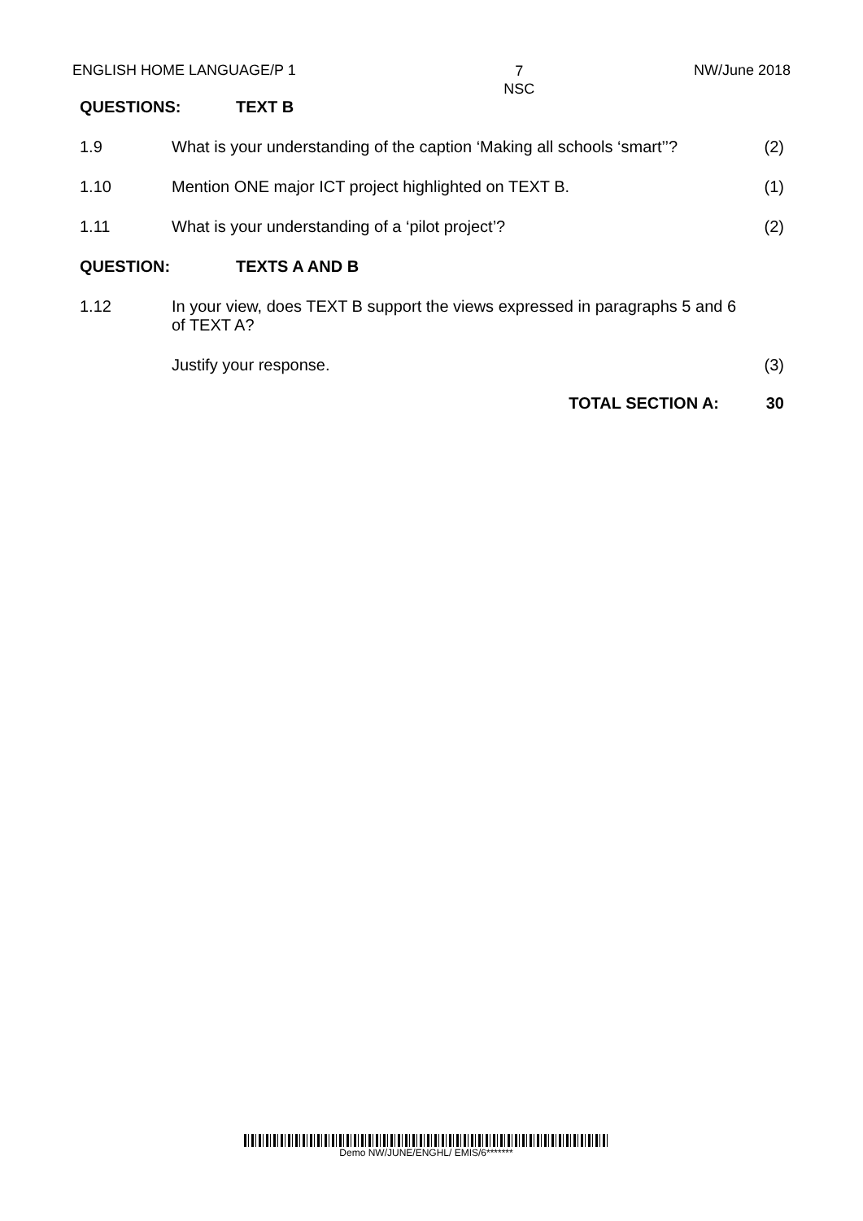ENGLISH HOME LANGUAGE/P 1 7
NSC NW/June 2018
QUESTIONS: TEXT B
1.9 What is your understanding of the caption ‘Making all schools ‘smart’’? (2)
1.10 Mention ONE major ICT project highlighted on TEXT B. (1)
1.11 What is your understanding of a ‘pilot project’? (2)
QUESTION: TEXTS A AND B
1.12 In your view, does TEXT B support the views expressed in paragraphs 5 and 6 of TEXT A?
Justify your response. (3)
TOTAL SECTION A: 30
Demo NW/JUNE/ENGHL/ EMIS/6*******